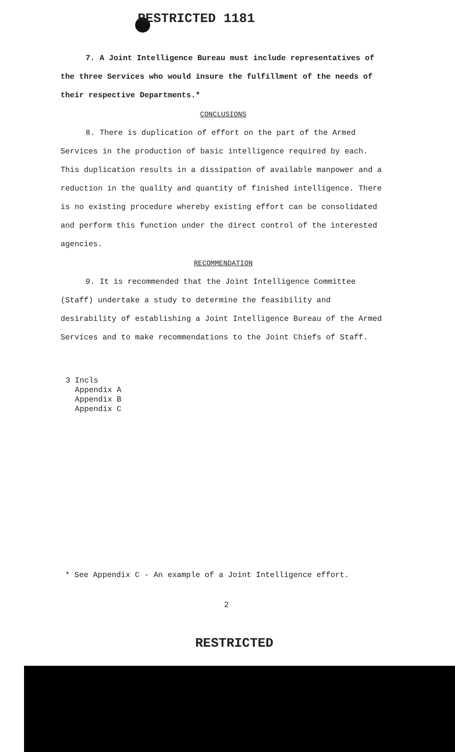RESTRICTED 1181
7. A Joint Intelligence Bureau must include representatives of the three Services who would insure the fulfillment of the needs of their respective Departments.*
CONCLUSIONS
8. There is duplication of effort on the part of the Armed Services in the production of basic intelligence required by each. This duplication results in a dissipation of available manpower and a reduction in the quality and quantity of finished intelligence. There is no existing procedure whereby existing effort can be consolidated and perform this function under the direct control of the interested agencies.
RECOMMENDATION
9. It is recommended that the Joint Intelligence Committee (Staff) undertake a study to determine the feasibility and desirability of establishing a Joint Intelligence Bureau of the Armed Services and to make recommendations to the Joint Chiefs of Staff.
3 Incls
Appendix A
Appendix B
Appendix C
* See Appendix C - An example of a Joint Intelligence effort.
2
RESTRICTED